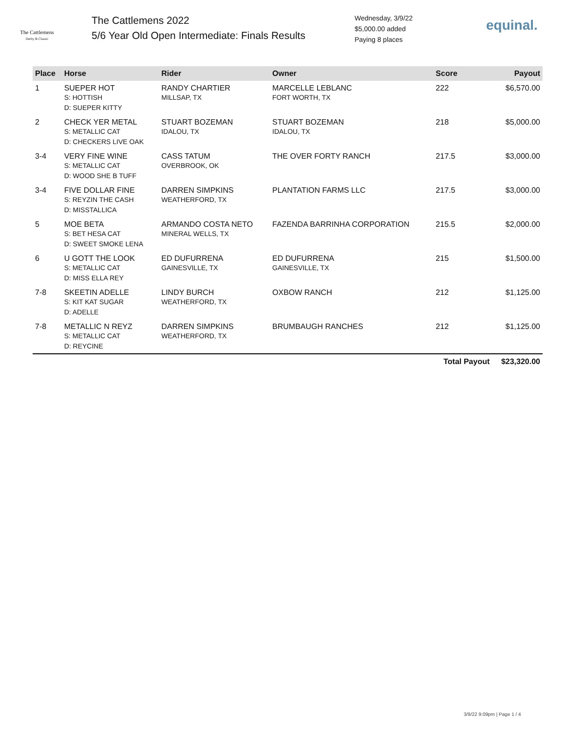The Cattlemens
Derby & Classic
The Cattlemens 2022
5/6 Year Old Open Intermediate: Finals Results
Wednesday, 3/9/22
$5,000.00 added
Paying 8 places
equinal.
| Place | Horse | Rider | Owner | Score | Payout |
| --- | --- | --- | --- | --- | --- |
| 1 | SUEPER HOT S: HOTTISH D: SUEPER KITTY | RANDY CHARTIER MILLSAP, TX | MARCELLE LEBLANC FORT WORTH, TX | 222 | $6,570.00 |
| 2 | CHECK YER METAL S: METALLIC CAT D: CHECKERS LIVE OAK | STUART BOZEMAN IDALOU, TX | STUART BOZEMAN IDALOU, TX | 218 | $5,000.00 |
| 3-4 | VERY FINE WINE S: METALLIC CAT D: WOOD SHE B TUFF | CASS TATUM OVERBROOK, OK | THE OVER FORTY RANCH | 217.5 | $3,000.00 |
| 3-4 | FIVE DOLLAR FINE S: REYZIN THE CASH D: MISSTALLICA | DARREN SIMPKINS WEATHERFORD, TX | PLANTATION FARMS LLC | 217.5 | $3,000.00 |
| 5 | MOE BETA S: BET HESA CAT D: SWEET SMOKE LENA | ARMANDO COSTA NETO MINERAL WELLS, TX | FAZENDA BARRINHA CORPORATION | 215.5 | $2,000.00 |
| 6 | U GOTT THE LOOK S: METALLIC CAT D: MISS ELLA REY | ED DUFURRENA GAINESVILLE, TX | ED DUFURRENA GAINESVILLE, TX | 215 | $1,500.00 |
| 7-8 | SKEETIN ADELLE S: KIT KAT SUGAR D: ADELLE | LINDY BURCH WEATHERFORD, TX | OXBOW RANCH | 212 | $1,125.00 |
| 7-8 | METALLIC N REYZ S: METALLIC CAT D: REYCINE | DARREN SIMPKINS WEATHERFORD, TX | BRUMBAUGH RANCHES | 212 | $1,125.00 |
| | | | | Total Payout | $23,320.00 |
3/9/22 9:09pm | Page 1 / 4